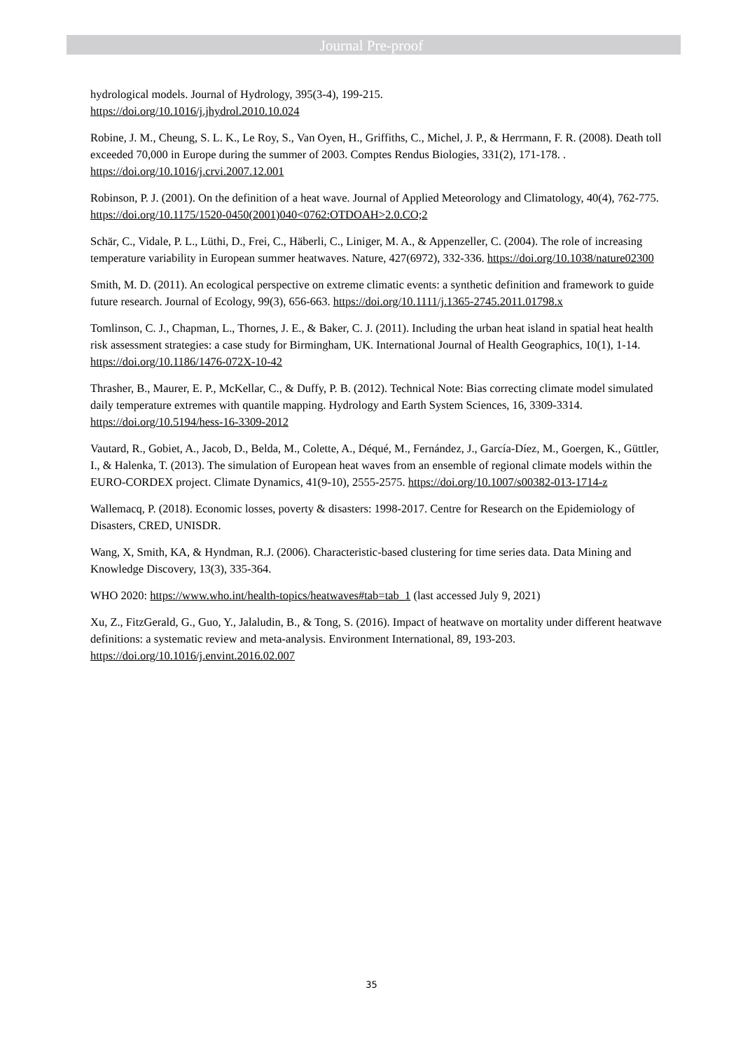Journal Pre-proof
hydrological models. Journal of Hydrology, 395(3-4), 199-215.
https://doi.org/10.1016/j.jhydrol.2010.10.024
Robine, J. M., Cheung, S. L. K., Le Roy, S., Van Oyen, H., Griffiths, C., Michel, J. P., & Herrmann, F. R. (2008). Death toll exceeded 70,000 in Europe during the summer of 2003. Comptes Rendus Biologies, 331(2), 171-178. . https://doi.org/10.1016/j.crvi.2007.12.001
Robinson, P. J. (2001). On the definition of a heat wave. Journal of Applied Meteorology and Climatology, 40(4), 762-775. https://doi.org/10.1175/1520-0450(2001)040<0762:OTDOAH>2.0.CO;2
Schär, C., Vidale, P. L., Lüthi, D., Frei, C., Häberli, C., Liniger, M. A., & Appenzeller, C. (2004). The role of increasing temperature variability in European summer heatwaves. Nature, 427(6972), 332-336. https://doi.org/10.1038/nature02300
Smith, M. D. (2011). An ecological perspective on extreme climatic events: a synthetic definition and framework to guide future research. Journal of Ecology, 99(3), 656-663. https://doi.org/10.1111/j.1365-2745.2011.01798.x
Tomlinson, C. J., Chapman, L., Thornes, J. E., & Baker, C. J. (2011). Including the urban heat island in spatial heat health risk assessment strategies: a case study for Birmingham, UK. International Journal of Health Geographics, 10(1), 1-14. https://doi.org/10.1186/1476-072X-10-42
Thrasher, B., Maurer, E. P., McKellar, C., & Duffy, P. B. (2012). Technical Note: Bias correcting climate model simulated daily temperature extremes with quantile mapping. Hydrology and Earth System Sciences, 16, 3309-3314. https://doi.org/10.5194/hess-16-3309-2012
Vautard, R., Gobiet, A., Jacob, D., Belda, M., Colette, A., Déqué, M., Fernández, J., García-Díez, M., Goergen, K., Güttler, I., & Halenka, T. (2013). The simulation of European heat waves from an ensemble of regional climate models within the EURO-CORDEX project. Climate Dynamics, 41(9-10), 2555-2575. https://doi.org/10.1007/s00382-013-1714-z
Wallemacq, P. (2018). Economic losses, poverty & disasters: 1998-2017. Centre for Research on the Epidemiology of Disasters, CRED, UNISDR.
Wang, X, Smith, KA, & Hyndman, R.J. (2006). Characteristic-based clustering for time series data. Data Mining and Knowledge Discovery, 13(3), 335-364.
WHO 2020: https://www.who.int/health-topics/heatwaves#tab=tab_1 (last accessed July 9, 2021)
Xu, Z., FitzGerald, G., Guo, Y., Jalaludin, B., & Tong, S. (2016). Impact of heatwave on mortality under different heatwave definitions: a systematic review and meta-analysis. Environment International, 89, 193-203. https://doi.org/10.1016/j.envint.2016.02.007
35